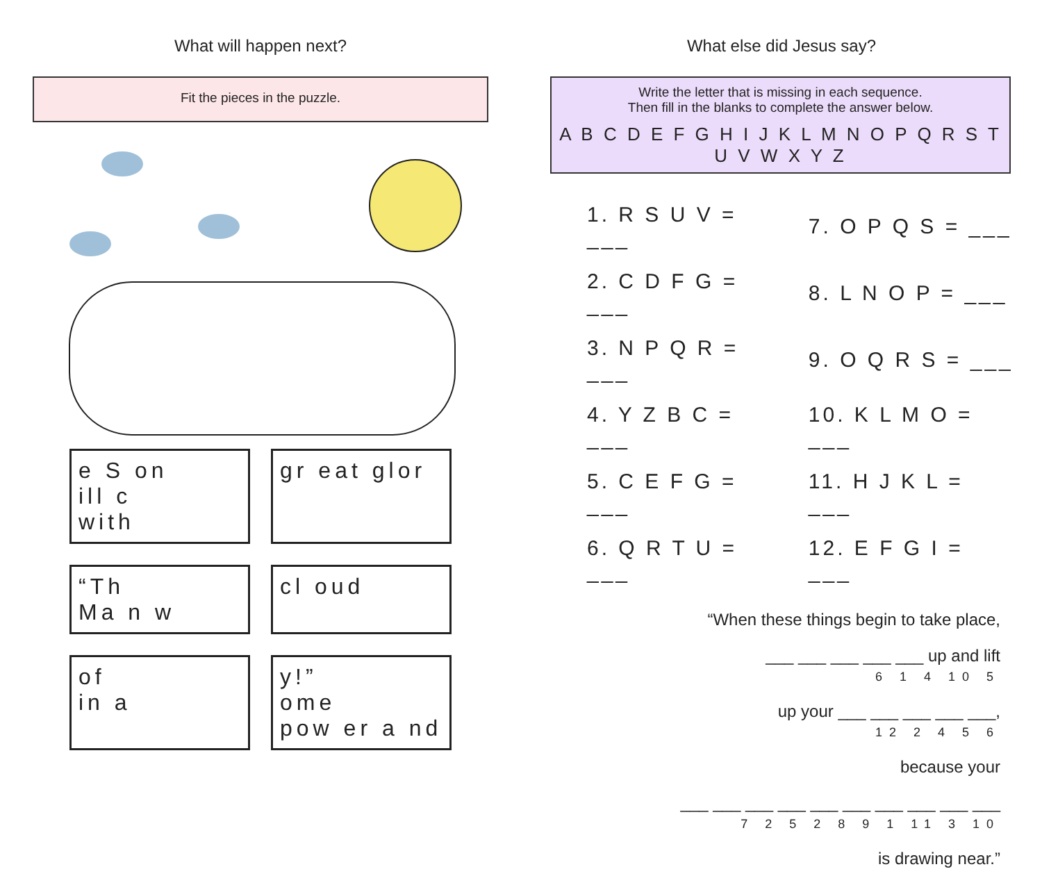What will happen next?
Fit the pieces in the puzzle.
e S on
ill c
with
gr eat glor
“Th
Ma n w
cl oud
of
in a
y!”
ome
pow er a nd
What else did Jesus say?
Write the letter that is missing in each sequence.
Then fill in the blanks to complete the answer below.
A B C D E F G H I J K L M N O P Q R S T U V W X Y Z
| 1. R S U V = ___ | 7. O P Q S = ___ |
| 2. C D F G = ___ | 8. L N O P = ___ |
| 3. N P Q R = ___ | 9. O Q R S = ___ |
| 4. Y Z B C = ___ | 10. K L M O = ___ |
| 5. C E F G = ___ | 11. H J K L = ___ |
| 6. Q R T U = ___ | 12. E F G I = ___ |
“When these things begin to take place,
___ ___ ___ ___ ___ up and lift
6 1 4 10 5
up your ___ ___ ___ ___ ___,
12 2 4 5 6
because your
___ ___ ___ ___ ___ ___ ___ ___ ___ ___
7 2 5 2 8 9 1 11 3 10
is drawing near.”